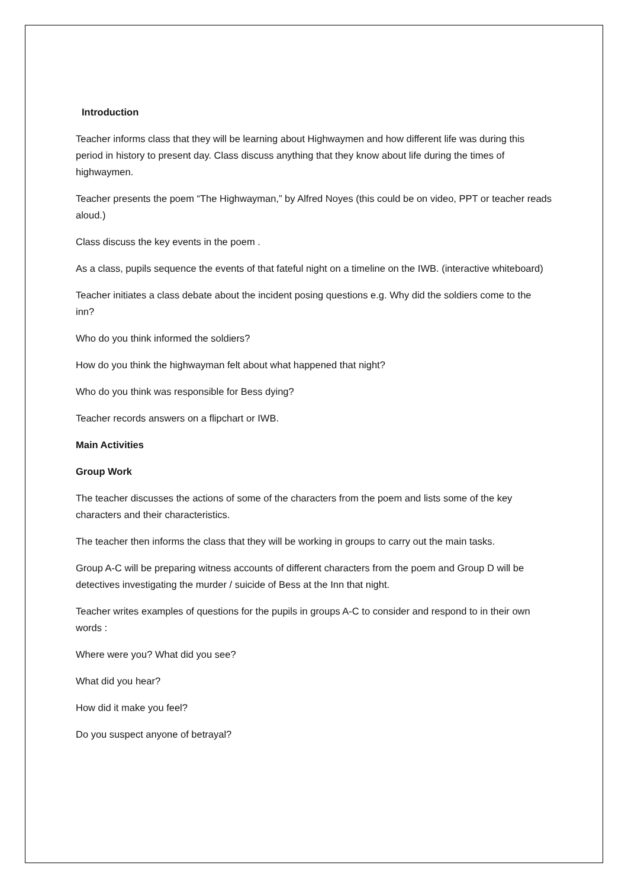Introduction
Teacher informs class that they will be learning about Highwaymen and how different life was during this period in history to present day. Class discuss anything that they know about life during the times of highwaymen.
Teacher presents the poem “The Highwayman,” by Alfred Noyes (this could be on video, PPT or teacher reads aloud.)
Class discuss the key events in the poem .
As a class, pupils sequence the events of that fateful night on a timeline on the IWB. (interactive whiteboard)
Teacher initiates a class debate about the incident posing questions e.g. Why did the soldiers come to the inn?
Who do you think informed the soldiers?
How do you think the highwayman felt about what happened that night?
Who do you think was responsible for Bess dying?
Teacher records answers on a flipchart or IWB.
Main Activities
Group Work
The teacher discusses the actions of some of the characters from the poem and lists some of the key characters and their characteristics.
The teacher then informs the class that they will be working in groups to carry out the main tasks.
Group A-C will be preparing witness accounts of different characters from the poem and Group D will be detectives investigating the murder / suicide of Bess at the Inn that night.
Teacher writes examples of questions for the pupils in groups A-C to consider and respond to in their own words :
Where were you? What did you see?
What did you hear?
How did it make you feel?
Do you suspect anyone of betrayal?